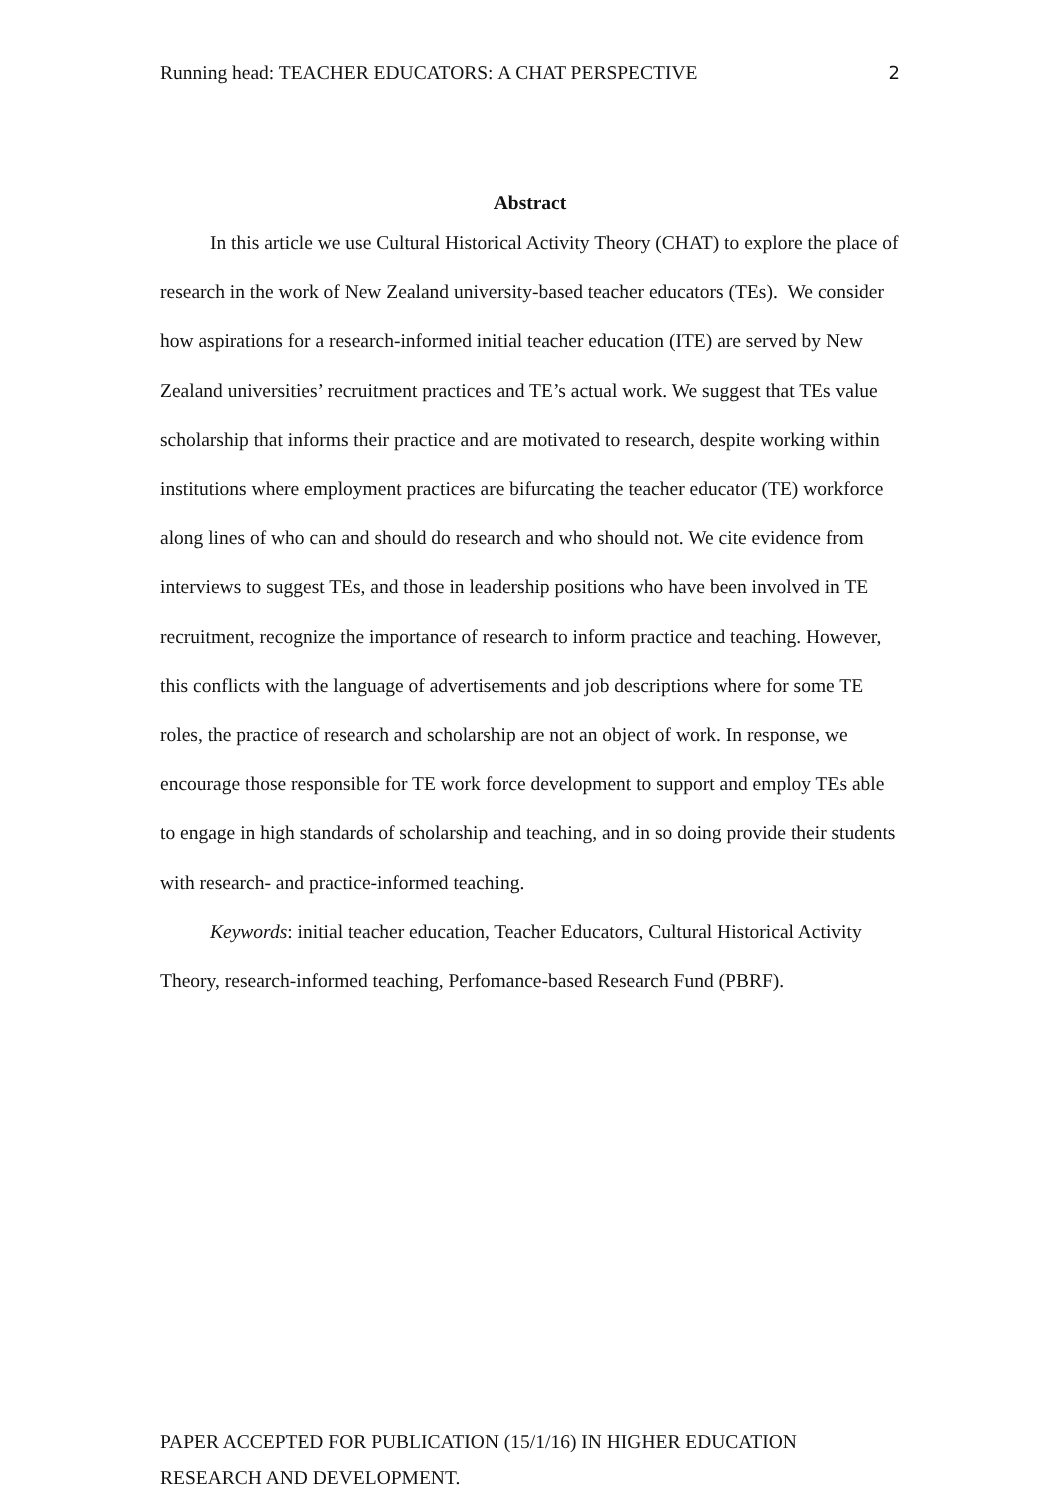Running head: TEACHER EDUCATORS: A CHAT PERSPECTIVE 2
Abstract
In this article we use Cultural Historical Activity Theory (CHAT) to explore the place of research in the work of New Zealand university-based teacher educators (TEs). We consider how aspirations for a research-informed initial teacher education (ITE) are served by New Zealand universities’ recruitment practices and TE’s actual work. We suggest that TEs value scholarship that informs their practice and are motivated to research, despite working within institutions where employment practices are bifurcating the teacher educator (TE) workforce along lines of who can and should do research and who should not. We cite evidence from interviews to suggest TEs, and those in leadership positions who have been involved in TE recruitment, recognize the importance of research to inform practice and teaching. However, this conflicts with the language of advertisements and job descriptions where for some TE roles, the practice of research and scholarship are not an object of work. In response, we encourage those responsible for TE work force development to support and employ TEs able to engage in high standards of scholarship and teaching, and in so doing provide their students with research- and practice-informed teaching.
Keywords: initial teacher education, Teacher Educators, Cultural Historical Activity Theory, research-informed teaching, Perfomance-based Research Fund (PBRF).
PAPER ACCEPTED FOR PUBLICATION (15/1/16) IN HIGHER EDUCATION RESEARCH AND DEVELOPMENT.